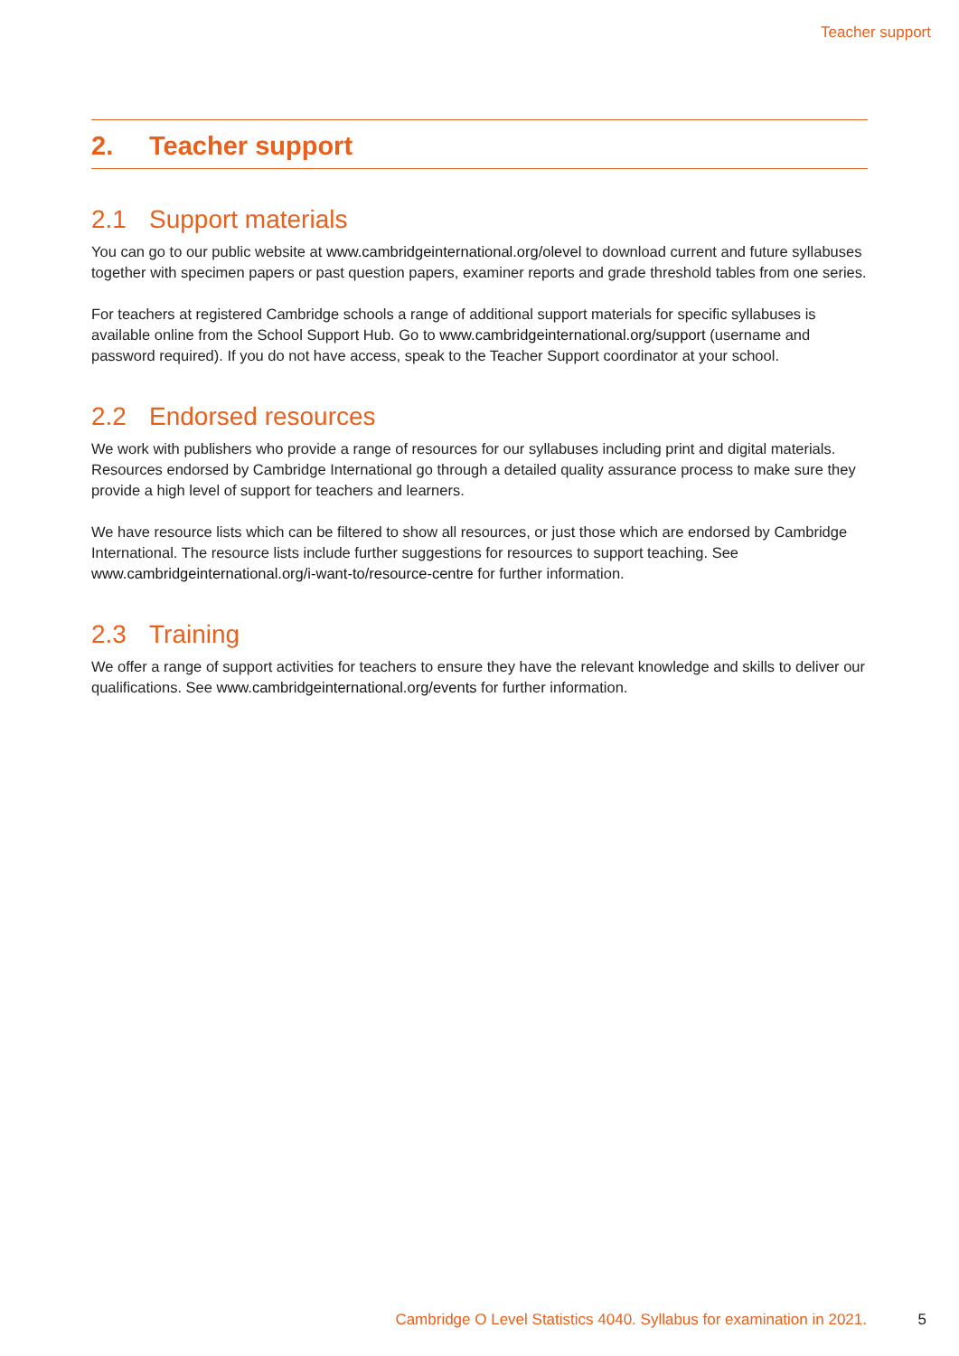Teacher support
2. Teacher support
2.1 Support materials
You can go to our public website at www.cambridgeinternational.org/olevel to download current and future syllabuses together with specimen papers or past question papers, examiner reports and grade threshold tables from one series.
For teachers at registered Cambridge schools a range of additional support materials for specific syllabuses is available online from the School Support Hub. Go to www.cambridgeinternational.org/support (username and password required). If you do not have access, speak to the Teacher Support coordinator at your school.
2.2 Endorsed resources
We work with publishers who provide a range of resources for our syllabuses including print and digital materials. Resources endorsed by Cambridge International go through a detailed quality assurance process to make sure they provide a high level of support for teachers and learners.
We have resource lists which can be filtered to show all resources, or just those which are endorsed by Cambridge International. The resource lists include further suggestions for resources to support teaching. See www.cambridgeinternational.org/i-want-to/resource-centre for further information.
2.3 Training
We offer a range of support activities for teachers to ensure they have the relevant knowledge and skills to deliver our qualifications. See www.cambridgeinternational.org/events for further information.
Cambridge O Level Statistics 4040. Syllabus for examination in 2021. 5